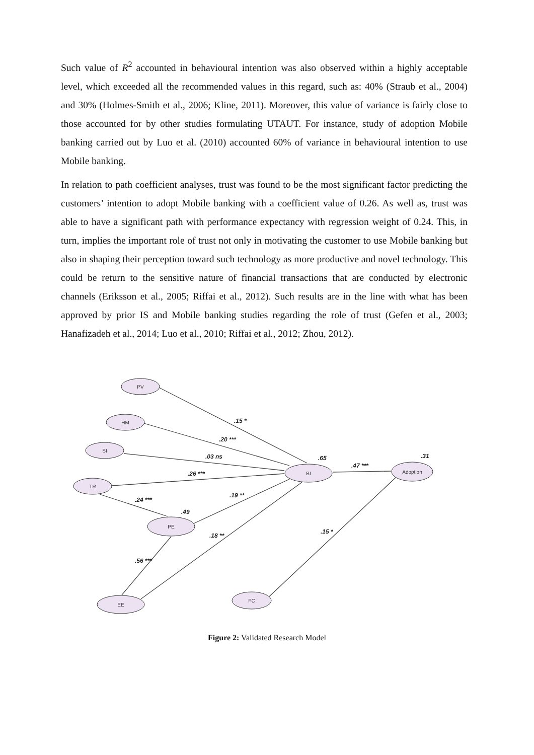Such value of R<sup>2</sup> accounted in behavioural intention was also observed within a highly acceptable level, which exceeded all the recommended values in this regard, such as: 40% (Straub et al., 2004) and 30% (Holmes-Smith et al., 2006; Kline, 2011). Moreover, this value of variance is fairly close to those accounted for by other studies formulating UTAUT. For instance, study of adoption Mobile banking carried out by Luo et al. (2010) accounted 60% of variance in behavioural intention to use Mobile banking.
In relation to path coefficient analyses, trust was found to be the most significant factor predicting the customers’ intention to adopt Mobile banking with a coefficient value of 0.26. As well as, trust was able to have a significant path with performance expectancy with regression weight of 0.24. This, in turn, implies the important role of trust not only in motivating the customer to use Mobile banking but also in shaping their perception toward such technology as more productive and novel technology. This could be return to the sensitive nature of financial transactions that are conducted by electronic channels (Eriksson et al., 2005; Riffai et al., 2012). Such results are in the line with what has been approved by prior IS and Mobile banking studies regarding the role of trust (Gefen et al., 2003; Hanafizadeh et al., 2014; Luo et al., 2010; Riffai et al., 2012; Zhou, 2012).
PV
HM
SI
TR
PE
BI
Adoption
EE
FC
.15 *
.20 ***
.03 ns
.26 ***
.24 ***
.19 **
.49
.65
.47 ***
.31
.18 **
.15 *
.56 ***
Figure 2: Validated Research Model